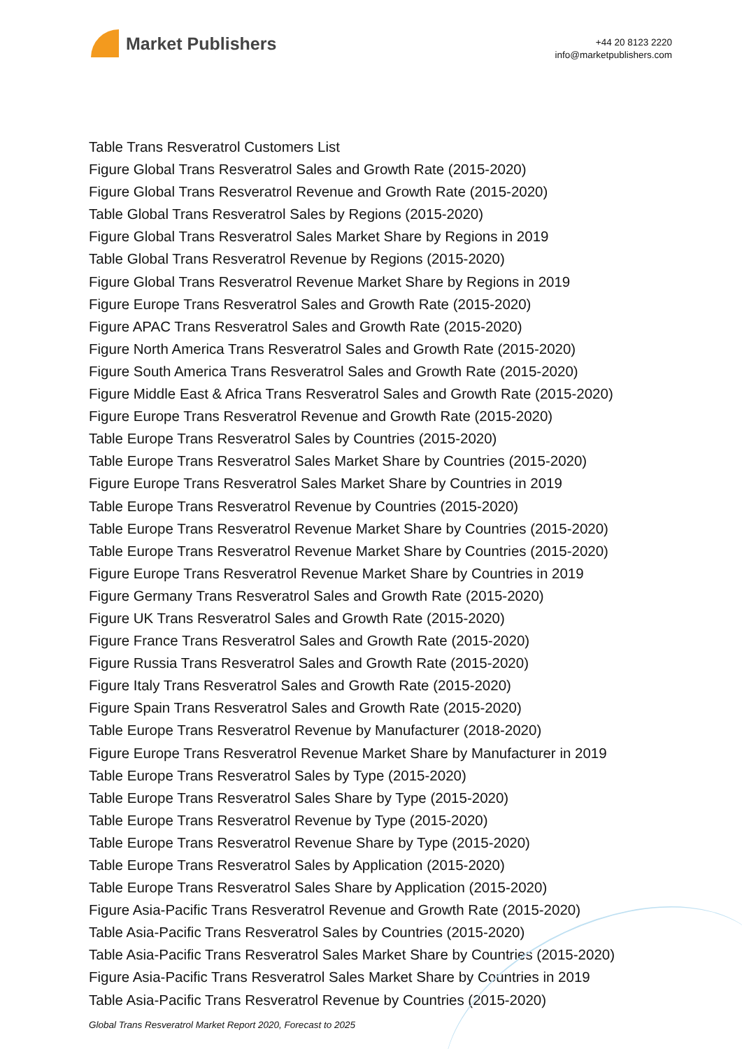Market Publishers
+44 20 8123 2220
info@marketpublishers.com
Table Trans Resveratrol Customers List
Figure Global Trans Resveratrol Sales and Growth Rate (2015-2020)
Figure Global Trans Resveratrol Revenue and Growth Rate (2015-2020)
Table Global Trans Resveratrol Sales by Regions (2015-2020)
Figure Global Trans Resveratrol Sales Market Share by Regions in 2019
Table Global Trans Resveratrol Revenue by Regions (2015-2020)
Figure Global Trans Resveratrol Revenue Market Share by Regions in 2019
Figure Europe Trans Resveratrol Sales and Growth Rate (2015-2020)
Figure APAC Trans Resveratrol Sales and Growth Rate (2015-2020)
Figure North America Trans Resveratrol Sales and Growth Rate (2015-2020)
Figure South America Trans Resveratrol Sales and Growth Rate (2015-2020)
Figure Middle East & Africa Trans Resveratrol Sales and Growth Rate (2015-2020)
Figure Europe Trans Resveratrol Revenue and Growth Rate (2015-2020)
Table Europe Trans Resveratrol Sales by Countries (2015-2020)
Table Europe Trans Resveratrol Sales Market Share by Countries (2015-2020)
Figure Europe Trans Resveratrol Sales Market Share by Countries in 2019
Table Europe Trans Resveratrol Revenue by Countries (2015-2020)
Table Europe Trans Resveratrol Revenue Market Share by Countries (2015-2020)
Table Europe Trans Resveratrol Revenue Market Share by Countries (2015-2020)
Figure Europe Trans Resveratrol Revenue Market Share by Countries in 2019
Figure Germany Trans Resveratrol Sales and Growth Rate (2015-2020)
Figure UK Trans Resveratrol Sales and Growth Rate (2015-2020)
Figure France Trans Resveratrol Sales and Growth Rate (2015-2020)
Figure Russia Trans Resveratrol Sales and Growth Rate (2015-2020)
Figure Italy Trans Resveratrol Sales and Growth Rate (2015-2020)
Figure Spain Trans Resveratrol Sales and Growth Rate (2015-2020)
Table Europe Trans Resveratrol Revenue by Manufacturer (2018-2020)
Figure Europe Trans Resveratrol Revenue Market Share by Manufacturer in 2019
Table Europe Trans Resveratrol Sales by Type (2015-2020)
Table Europe Trans Resveratrol Sales Share by Type (2015-2020)
Table Europe Trans Resveratrol Revenue by Type (2015-2020)
Table Europe Trans Resveratrol Revenue Share by Type (2015-2020)
Table Europe Trans Resveratrol Sales by Application (2015-2020)
Table Europe Trans Resveratrol Sales Share by Application (2015-2020)
Figure Asia-Pacific Trans Resveratrol Revenue and Growth Rate (2015-2020)
Table Asia-Pacific Trans Resveratrol Sales by Countries (2015-2020)
Table Asia-Pacific Trans Resveratrol Sales Market Share by Countries (2015-2020)
Figure Asia-Pacific Trans Resveratrol Sales Market Share by Countries in 2019
Table Asia-Pacific Trans Resveratrol Revenue by Countries (2015-2020)
Global Trans Resveratrol Market Report 2020, Forecast to 2025